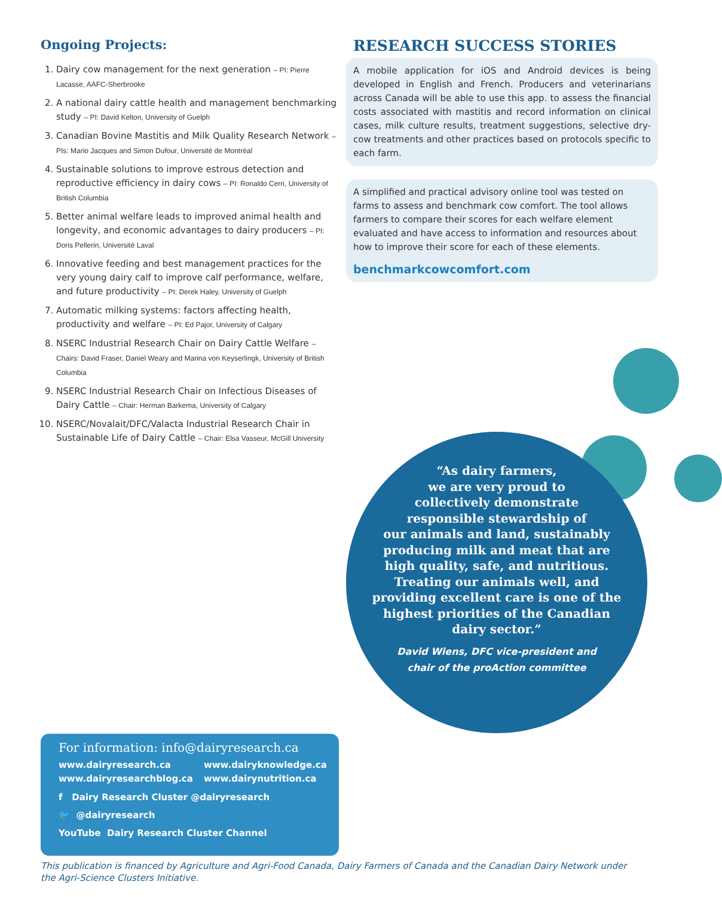Ongoing Projects:
1. Dairy cow management for the next generation – PI: Pierre Lacasse, AAFC-Sherbrooke
2. A national dairy cattle health and management benchmarking study – PI: David Kelton, University of Guelph
3. Canadian Bovine Mastitis and Milk Quality Research Network – PIs: Mario Jacques and Simon Dufour, Université de Montréal
4. Sustainable solutions to improve estrous detection and reproductive efficiency in dairy cows – PI: Ronaldo Cerri, University of British Columbia
5. Better animal welfare leads to improved animal health and longevity, and economic advantages to dairy producers – PI: Doris Pellerin, Université Laval
6. Innovative feeding and best management practices for the very young dairy calf to improve calf performance, welfare, and future productivity – PI: Derek Haley, University of Guelph
7. Automatic milking systems: factors affecting health, productivity and welfare – PI: Ed Pajor, University of Calgary
8. NSERC Industrial Research Chair on Dairy Cattle Welfare – Chairs: David Fraser, Daniel Weary and Marina von Keyserlingk, University of British Columbia
9. NSERC Industrial Research Chair on Infectious Diseases of Dairy Cattle – Chair: Herman Barkema, University of Calgary
10. NSERC/Novalait/DFC/Valacta Industrial Research Chair in Sustainable Life of Dairy Cattle – Chair: Elsa Vasseur, McGill University
RESEARCH SUCCESS STORIES
A mobile application for iOS and Android devices is being developed in English and French. Producers and veterinarians across Canada will be able to use this app. to assess the financial costs associated with mastitis and record information on clinical cases, milk culture results, treatment suggestions, selective dry-cow treatments and other practices based on protocols specific to each farm.
A simplified and practical advisory online tool was tested on farms to assess and benchmark cow comfort. The tool allows farmers to compare their scores for each welfare element evaluated and have access to information and resources about how to improve their score for each of these elements.
benchmarkcowcomfort.com
“As dairy farmers,
we are very proud to
collectively demonstrate
responsible stewardship of
our animals and land, sustainably
producing milk and meat that are
high quality, safe, and nutritious.
Treating our animals well, and
providing excellent care is one of the
highest priorities of the Canadian
dairy sector.”
David Wiens, DFC vice-president and
chair of the proAction committee
For information: info@dairyresearch.ca
www.dairyresearch.ca
www.dairyresearchblog.ca
www.dairyknowledge.ca
www.dairynutrition.ca
f Dairy Research Cluster @dairyresearch
🐦 @dairyresearch
YouTube Dairy Research Cluster Channel
This publication is financed by Agriculture and Agri-Food Canada, Dairy Farmers of Canada and the Canadian Dairy Network under the Agri-Science Clusters Initiative.